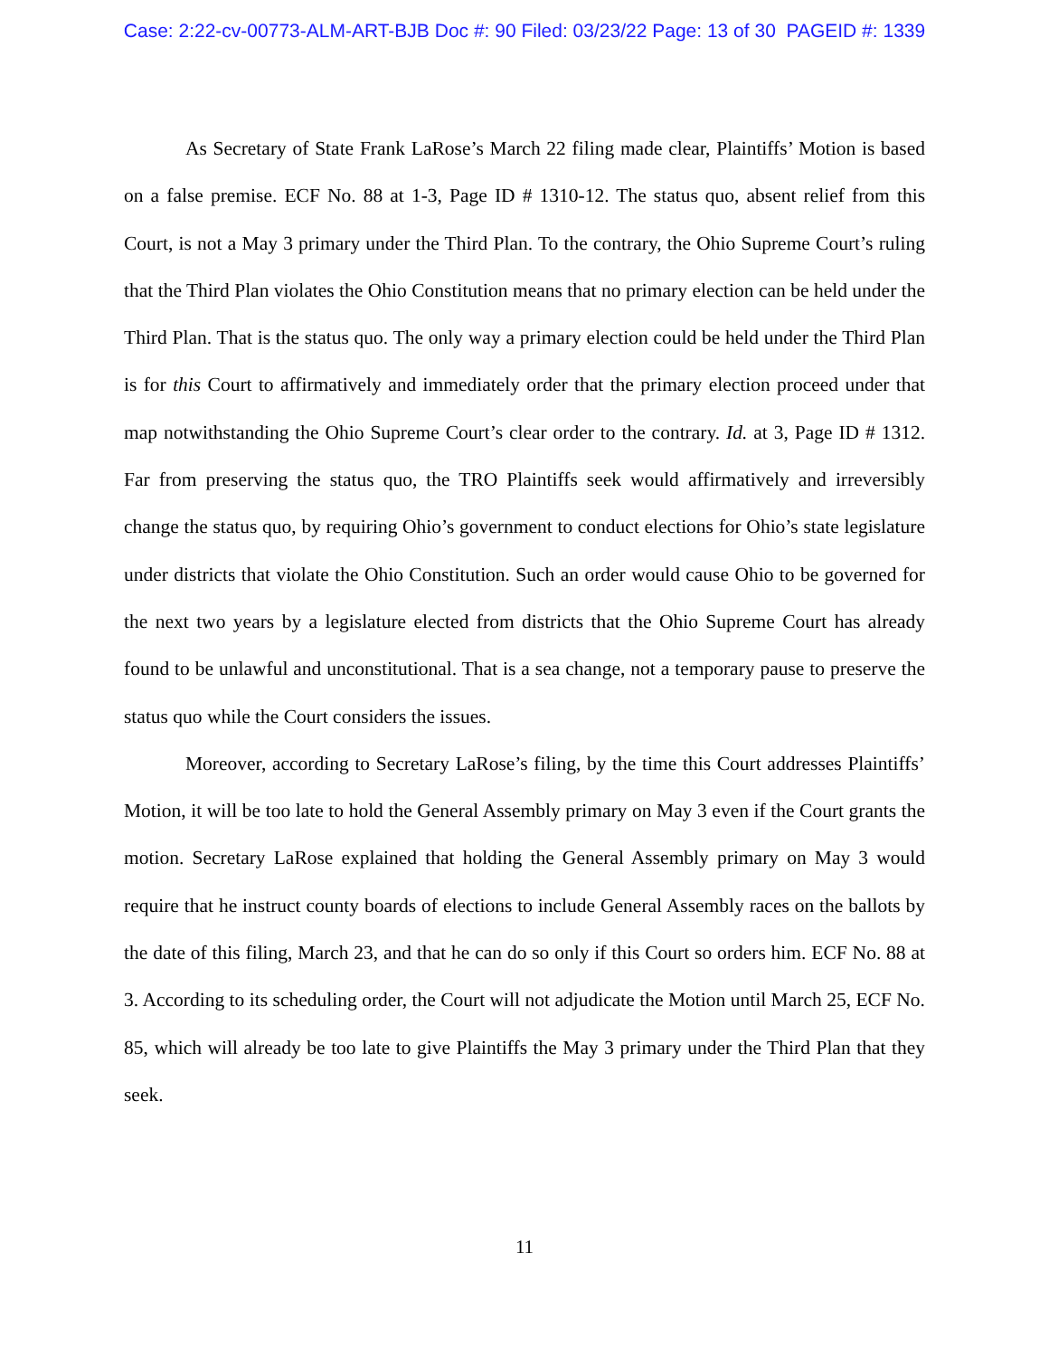Case: 2:22-cv-00773-ALM-ART-BJB Doc #: 90 Filed: 03/23/22 Page: 13 of 30 PAGEID #: 1339
As Secretary of State Frank LaRose’s March 22 filing made clear, Plaintiffs’ Motion is based on a false premise. ECF No. 88 at 1-3, Page ID # 1310-12. The status quo, absent relief from this Court, is not a May 3 primary under the Third Plan. To the contrary, the Ohio Supreme Court’s ruling that the Third Plan violates the Ohio Constitution means that no primary election can be held under the Third Plan. That is the status quo. The only way a primary election could be held under the Third Plan is for this Court to affirmatively and immediately order that the primary election proceed under that map notwithstanding the Ohio Supreme Court’s clear order to the contrary. Id. at 3, Page ID # 1312. Far from preserving the status quo, the TRO Plaintiffs seek would affirmatively and irreversibly change the status quo, by requiring Ohio’s government to conduct elections for Ohio’s state legislature under districts that violate the Ohio Constitution. Such an order would cause Ohio to be governed for the next two years by a legislature elected from districts that the Ohio Supreme Court has already found to be unlawful and unconstitutional. That is a sea change, not a temporary pause to preserve the status quo while the Court considers the issues.
Moreover, according to Secretary LaRose’s filing, by the time this Court addresses Plaintiffs’ Motion, it will be too late to hold the General Assembly primary on May 3 even if the Court grants the motion. Secretary LaRose explained that holding the General Assembly primary on May 3 would require that he instruct county boards of elections to include General Assembly races on the ballots by the date of this filing, March 23, and that he can do so only if this Court so orders him. ECF No. 88 at 3. According to its scheduling order, the Court will not adjudicate the Motion until March 25, ECF No. 85, which will already be too late to give Plaintiffs the May 3 primary under the Third Plan that they seek.
11